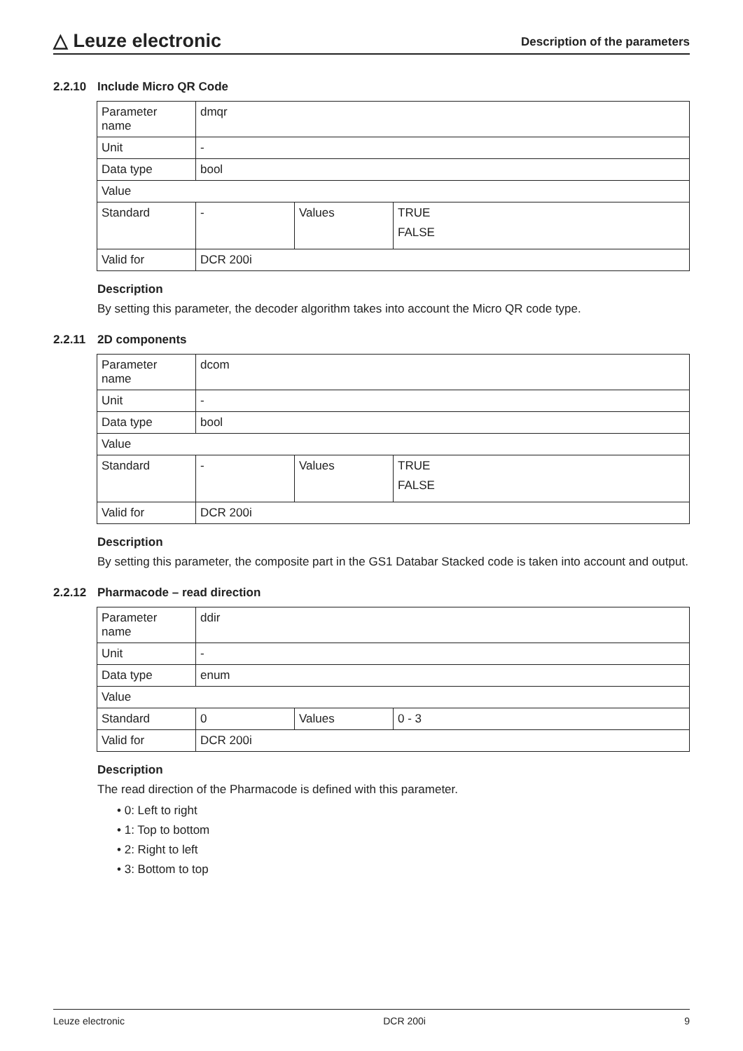△ Leuze electronic
Description of the parameters
2.2.10 Include Micro QR Code
| Parameter name | dmqr | | |
| Unit | - | | |
| Data type | bool | | |
| Value | | | |
| Standard | - | Values | TRUE FALSE |
| Valid for | DCR 200i | | |
Description
By setting this parameter, the decoder algorithm takes into account the Micro QR code type.
2.2.11 2D components
| Parameter name | dcom | | |
| Unit | - | | |
| Data type | bool | | |
| Value | | | |
| Standard | - | Values | TRUE FALSE |
| Valid for | DCR 200i | | |
Description
By setting this parameter, the composite part in the GS1 Databar Stacked code is taken into account and output.
2.2.12 Pharmacode – read direction
| Parameter name | ddir | | |
| Unit | - | | |
| Data type | enum | | |
| Value | | | |
| Standard | 0 | Values | 0 - 3 |
| Valid for | DCR 200i | | |
Description
The read direction of the Pharmacode is defined with this parameter.
• 0: Left to right
• 1: Top to bottom
• 2: Right to left
• 3: Bottom to top
Leuze electronic DCR 200i 9